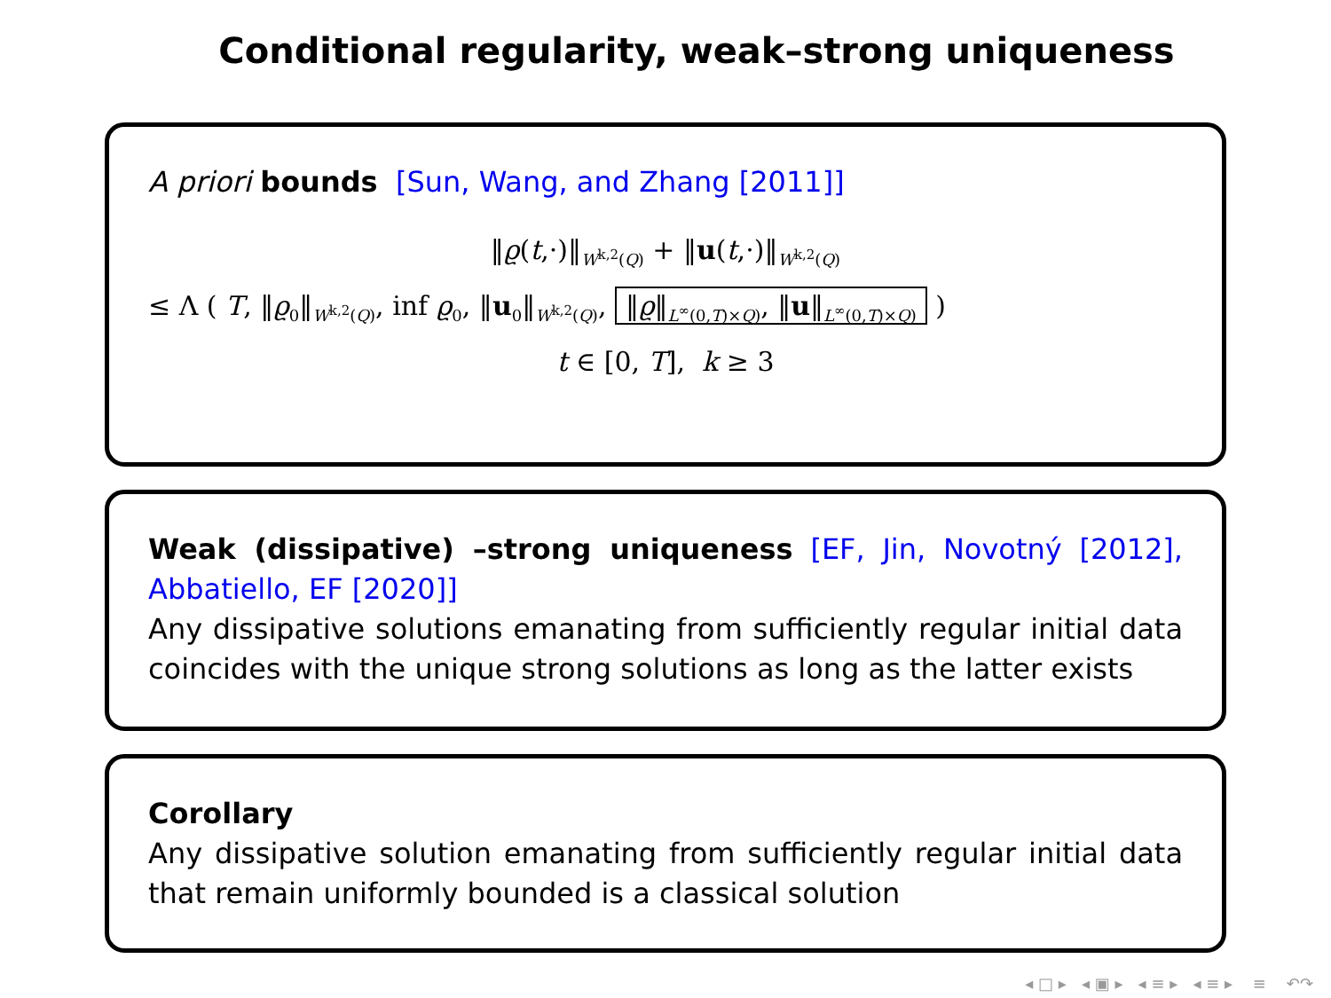Conditional regularity, weak–strong uniqueness
A priori bounds [Sun, Wang, and Zhang [2011]]
‖ϱ(t,·)‖<sub>W<sup>k,2</sup>(Q)</sub> + ‖u(t,·)‖<sub>W<sup>k,2</sup>(Q)</sub>
≤ Λ ( T, ‖ϱ<sub>0</sub>‖<sub>W<sup>k,2</sup>(Q)</sub>, inf ϱ<sub>0</sub>, ‖u<sub>0</sub>‖<sub>W<sup>k,2</sup>(Q)</sub>, ‖ϱ‖<sub>L<sup>∞</sup>(0,T)×Q)</sub>, ‖u‖<sub>L<sup>∞</sup>(0,T)×Q)</sub> )
t ∈ [0, T], k ≥ 3
Weak (dissipative) –strong uniqueness [EF, Jin, Novotný [2012], Abbatiello, EF [2020]]
Any dissipative solutions emanating from sufficiently regular initial data coincides with the unique strong solutions as long as the latter exists
Corollary
Any dissipative solution emanating from sufficiently regular initial data that remain uniformly bounded is a classical solution
◂ □ ▸ ◂ ▣ ▸ ◂ ≡ ▸ ◂ ≡ ▸ ≡ ↶↷